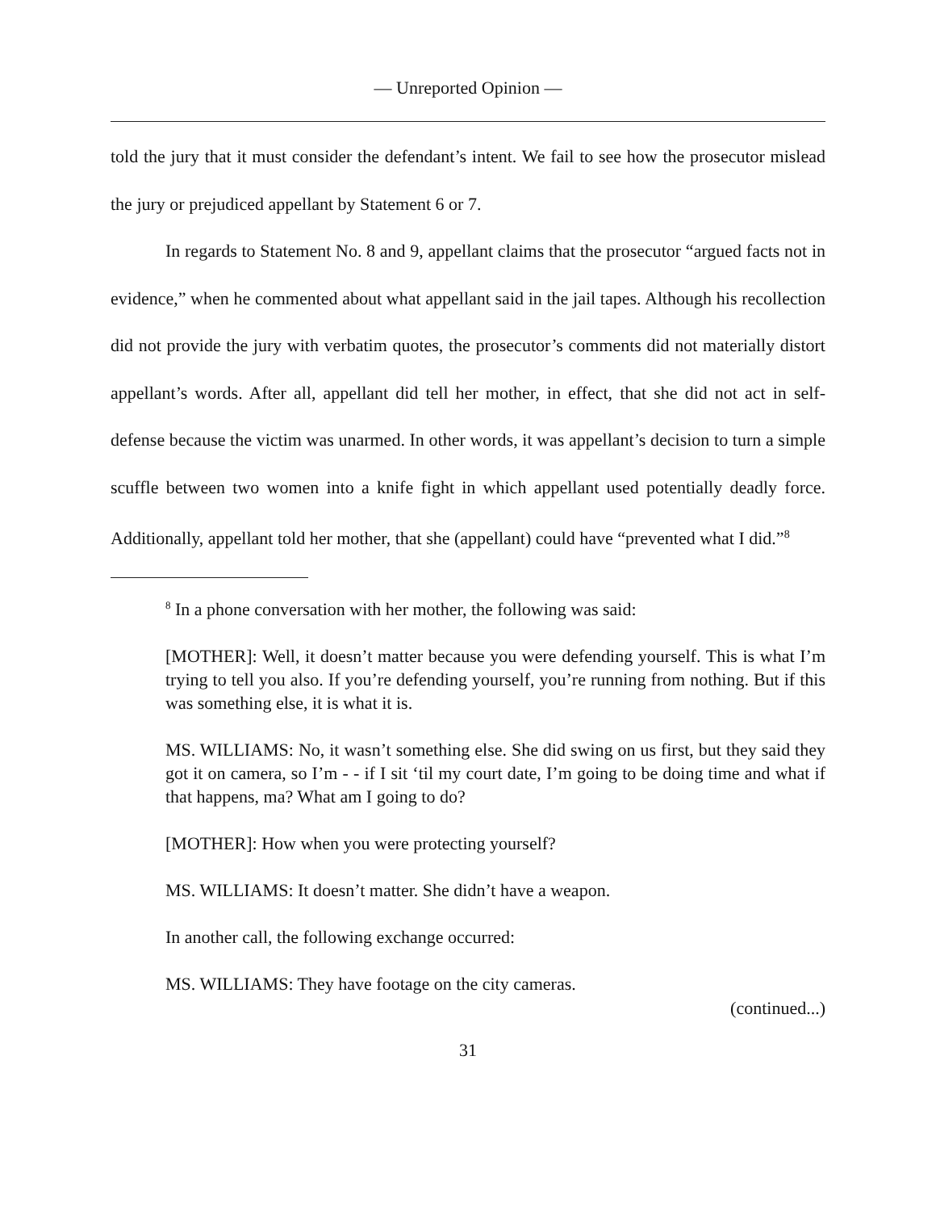— Unreported Opinion —
told the jury that it must consider the defendant’s intent. We fail to see how the prosecutor mislead the jury or prejudiced appellant by Statement 6 or 7.
In regards to Statement No. 8 and 9, appellant claims that the prosecutor “argued facts not in evidence,” when he commented about what appellant said in the jail tapes. Although his recollection did not provide the jury with verbatim quotes, the prosecutor’s comments did not materially distort appellant’s words. After all, appellant did tell her mother, in effect, that she did not act in self-defense because the victim was unarmed. In other words, it was appellant’s decision to turn a simple scuffle between two women into a knife fight in which appellant used potentially deadly force. Additionally, appellant told her mother, that she (appellant) could have “prevented what I did.”<sup>8</sup>
<sup>8</sup> In a phone conversation with her mother, the following was said:
[MOTHER]: Well, it doesn’t matter because you were defending yourself. This is what I’m trying to tell you also. If you’re defending yourself, you’re running from nothing. But if this was something else, it is what it is.
MS. WILLIAMS: No, it wasn’t something else. She did swing on us first, but they said they got it on camera, so I’m - - if I sit ‘til my court date, I’m going to be doing time and what if that happens, ma? What am I going to do?
[MOTHER]: How when you were protecting yourself?
MS. WILLIAMS: It doesn’t matter. She didn’t have a weapon.
In another call, the following exchange occurred:
MS. WILLIAMS: They have footage on the city cameras.
(continued...)
31